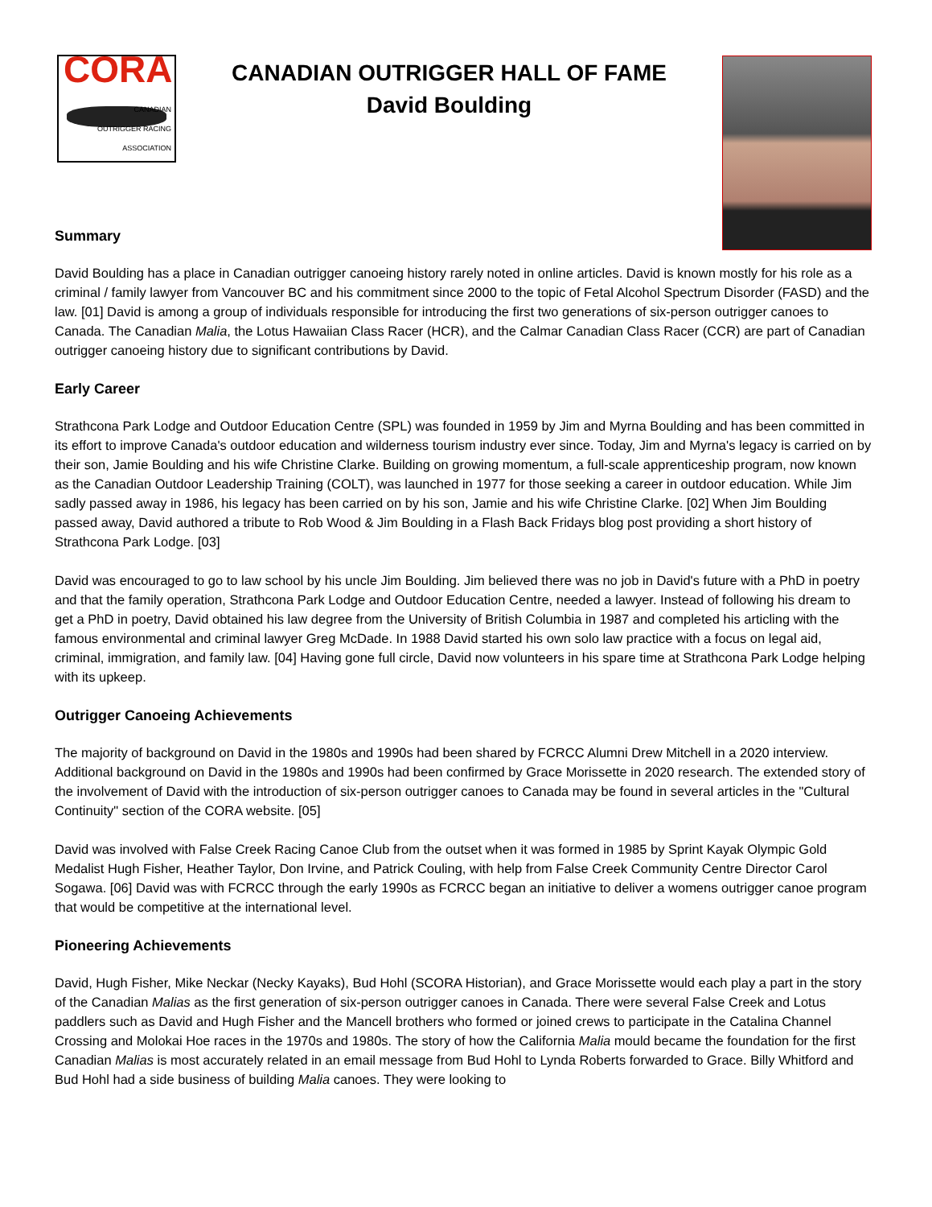CORA
CANADIAN
OUTRIGGER RACING ASSOCIATION
CANADIAN OUTRIGGER HALL OF FAME
David Boulding
Summary
David Boulding has a place in Canadian outrigger canoeing history rarely noted in online articles. David is known mostly for his role as a criminal / family lawyer from Vancouver BC and his commitment since 2000 to the topic of Fetal Alcohol Spectrum Disorder (FASD) and the law. [01] David is among a group of individuals responsible for introducing the first two generations of six-person outrigger canoes to Canada. The Canadian Malia, the Lotus Hawaiian Class Racer (HCR), and the Calmar Canadian Class Racer (CCR) are part of Canadian outrigger canoeing history due to significant contributions by David.
Early Career
Strathcona Park Lodge and Outdoor Education Centre (SPL) was founded in 1959 by Jim and Myrna Boulding and has been committed in its effort to improve Canada's outdoor education and wilderness tourism industry ever since. Today, Jim and Myrna's legacy is carried on by their son, Jamie Boulding and his wife Christine Clarke. Building on growing momentum, a full-scale apprenticeship program, now known as the Canadian Outdoor Leadership Training (COLT), was launched in 1977 for those seeking a career in outdoor education. While Jim sadly passed away in 1986, his legacy has been carried on by his son, Jamie and his wife Christine Clarke. [02] When Jim Boulding passed away, David authored a tribute to Rob Wood & Jim Boulding in a Flash Back Fridays blog post providing a short history of Strathcona Park Lodge. [03]
David was encouraged to go to law school by his uncle Jim Boulding. Jim believed there was no job in David's future with a PhD in poetry and that the family operation, Strathcona Park Lodge and Outdoor Education Centre, needed a lawyer. Instead of following his dream to get a PhD in poetry, David obtained his law degree from the University of British Columbia in 1987 and completed his articling with the famous environmental and criminal lawyer Greg McDade. In 1988 David started his own solo law practice with a focus on legal aid, criminal, immigration, and family law. [04] Having gone full circle, David now volunteers in his spare time at Strathcona Park Lodge helping with its upkeep.
Outrigger Canoeing Achievements
The majority of background on David in the 1980s and 1990s had been shared by FCRCC Alumni Drew Mitchell in a 2020 interview. Additional background on David in the 1980s and 1990s had been confirmed by Grace Morissette in 2020 research. The extended story of the involvement of David with the introduction of six-person outrigger canoes to Canada may be found in several articles in the "Cultural Continuity" section of the CORA website. [05]
David was involved with False Creek Racing Canoe Club from the outset when it was formed in 1985 by Sprint Kayak Olympic Gold Medalist Hugh Fisher, Heather Taylor, Don Irvine, and Patrick Couling, with help from False Creek Community Centre Director Carol Sogawa. [06] David was with FCRCC through the early 1990s as FCRCC began an initiative to deliver a womens outrigger canoe program that would be competitive at the international level.
Pioneering Achievements
David, Hugh Fisher, Mike Neckar (Necky Kayaks), Bud Hohl (SCORA Historian), and Grace Morissette would each play a part in the story of the Canadian Malias as the first generation of six-person outrigger canoes in Canada. There were several False Creek and Lotus paddlers such as David and Hugh Fisher and the Mancell brothers who formed or joined crews to participate in the Catalina Channel Crossing and Molokai Hoe races in the 1970s and 1980s. The story of how the California Malia mould became the foundation for the first Canadian Malias is most accurately related in an email message from Bud Hohl to Lynda Roberts forwarded to Grace. Billy Whitford and Bud Hohl had a side business of building Malia canoes. They were looking to